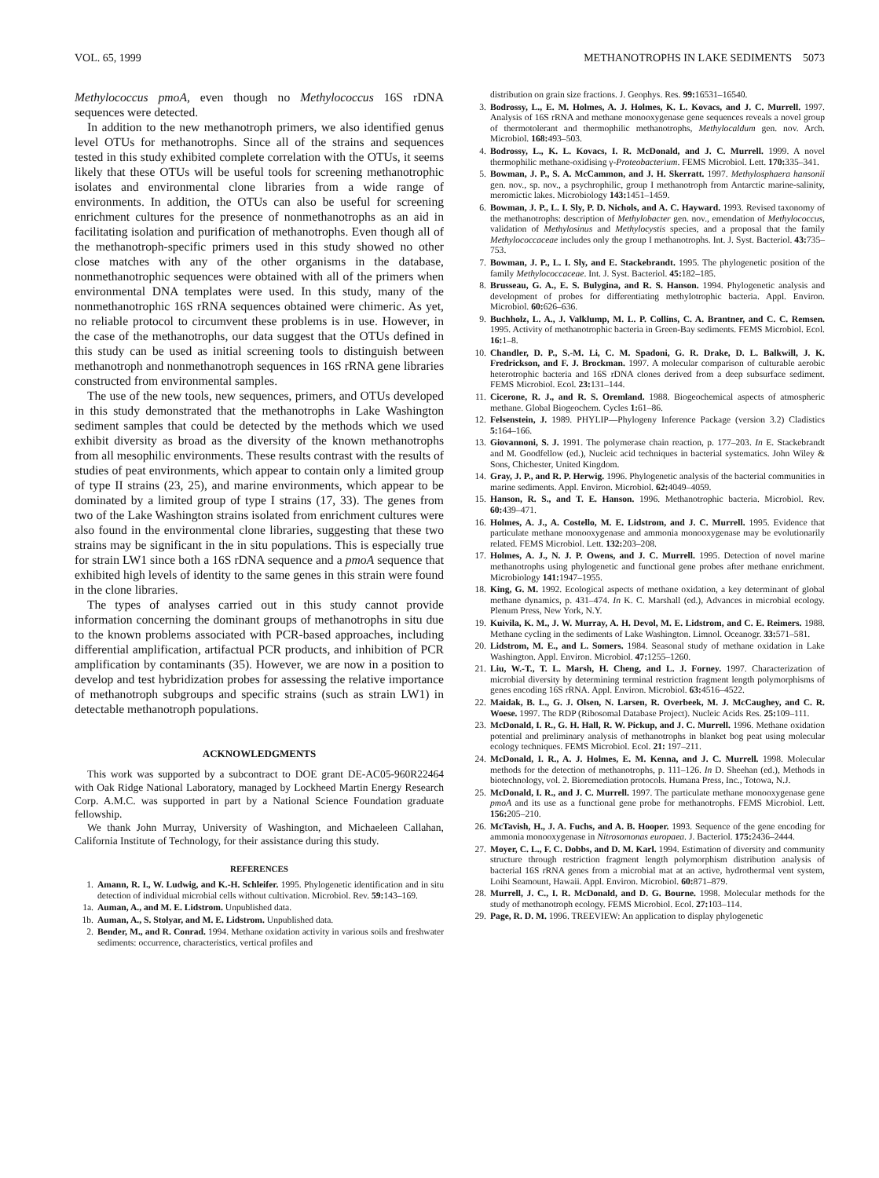VOL. 65, 1999 METHANOTROPHS IN LAKE SEDIMENTS 5073
Methylococcus pmoA, even though no Methylococcus 16S rDNA sequences were detected.
In addition to the new methanotroph primers, we also identified genus level OTUs for methanotrophs. Since all of the strains and sequences tested in this study exhibited complete correlation with the OTUs, it seems likely that these OTUs will be useful tools for screening methanotrophic isolates and environmental clone libraries from a wide range of environments. In addition, the OTUs can also be useful for screening enrichment cultures for the presence of nonmethanotrophs as an aid in facilitating isolation and purification of methanotrophs. Even though all of the methanotroph-specific primers used in this study showed no other close matches with any of the other organisms in the database, nonmethanotrophic sequences were obtained with all of the primers when environmental DNA templates were used. In this study, many of the nonmethanotrophic 16S rRNA sequences obtained were chimeric. As yet, no reliable protocol to circumvent these problems is in use. However, in the case of the methanotrophs, our data suggest that the OTUs defined in this study can be used as initial screening tools to distinguish between methanotroph and nonmethanotroph sequences in 16S rRNA gene libraries constructed from environmental samples.
The use of the new tools, new sequences, primers, and OTUs developed in this study demonstrated that the methanotrophs in Lake Washington sediment samples that could be detected by the methods which we used exhibit diversity as broad as the diversity of the known methanotrophs from all mesophilic environments. These results contrast with the results of studies of peat environments, which appear to contain only a limited group of type II strains (23, 25), and marine environments, which appear to be dominated by a limited group of type I strains (17, 33). The genes from two of the Lake Washington strains isolated from enrichment cultures were also found in the environmental clone libraries, suggesting that these two strains may be significant in the in situ populations. This is especially true for strain LW1 since both a 16S rDNA sequence and a pmoA sequence that exhibited high levels of identity to the same genes in this strain were found in the clone libraries.
The types of analyses carried out in this study cannot provide information concerning the dominant groups of methanotrophs in situ due to the known problems associated with PCR-based approaches, including differential amplification, artifactual PCR products, and inhibition of PCR amplification by contaminants (35). However, we are now in a position to develop and test hybridization probes for assessing the relative importance of methanotroph subgroups and specific strains (such as strain LW1) in detectable methanotroph populations.
ACKNOWLEDGMENTS
This work was supported by a subcontract to DOE grant DE-AC05-960R22464 with Oak Ridge National Laboratory, managed by Lockheed Martin Energy Research Corp. A.M.C. was supported in part by a National Science Foundation graduate fellowship.
We thank John Murray, University of Washington, and Michaeleen Callahan, California Institute of Technology, for their assistance during this study.
REFERENCES
1. Amann, R. I., W. Ludwig, and K.-H. Schleifer. 1995. Phylogenetic identification and in situ detection of individual microbial cells without cultivation. Microbiol. Rev. 59: 143–169.
1a. Auman, A., and M. E. Lidstrom. Unpublished data.
1b. Auman, A., S. Stolyar, and M. E. Lidstrom. Unpublished data.
2. Bender, M., and R. Conrad. 1994. Methane oxidation activity in various soils and freshwater sediments: occurrence, characteristics, vertical profiles and
distribution on grain size fractions. J. Geophys. Res. 99: 16531–16540.
3. Bodrossy, L., E. M. Holmes, A. J. Holmes, K. L. Kovacs, and J. C. Murrell. 1997. Analysis of 16S rRNA and methane monooxygenase gene sequences reveals a novel group of thermotolerant and thermophilic methanotrophs, Methylocaldum gen. nov. Arch. Microbiol. 168: 493–503.
4. Bodrossy, L., K. L. Kovacs, I. R. McDonald, and J. C. Murrell. 1999. A novel thermophilic methane-oxidising γ-Proteobacterium. FEMS Microbiol. Lett. 170: 335–341.
5. Bowman, J. P., S. A. McCammon, and J. H. Skerratt. 1997. Methylosphaera hansonii gen. nov., sp. nov., a psychrophilic, group I methanotroph from Antarctic marine-salinity, meromictic lakes. Microbiology 143: 1451–1459.
6. Bowman, J. P., L. I. Sly, P. D. Nichols, and A. C. Hayward. 1993. Revised taxonomy of the methanotrophs: description of Methylobacter gen. nov., emendation of Methylococcus, validation of Methylosinus and Methylocystis species, and a proposal that the family Methylococcaceae includes only the group I methanotrophs. Int. J. Syst. Bacteriol. 43: 735–753.
7. Bowman, J. P., L. I. Sly, and E. Stackebrandt. 1995. The phylogenetic position of the family Methylococcaceae. Int. J. Syst. Bacteriol. 45: 182–185.
8. Brusseau, G. A., E. S. Bulygina, and R. S. Hanson. 1994. Phylogenetic analysis and development of probes for differentiating methylotrophic bacteria. Appl. Environ. Microbiol. 60: 626–636.
9. Buchholz, L. A., J. Valklump, M. L. P. Collins, C. A. Brantner, and C. C. Remsen. 1995. Activity of methanotrophic bacteria in Green-Bay sediments. FEMS Microbiol. Ecol. 16: 1–8.
10. Chandler, D. P., S.-M. Li, C. M. Spadoni, G. R. Drake, D. L. Balkwill, J. K. Fredrickson, and F. J. Brockman. 1997. A molecular comparison of culturable aerobic heterotrophic bacteria and 16S rDNA clones derived from a deep subsurface sediment. FEMS Microbiol. Ecol. 23: 131–144.
11. Cicerone, R. J., and R. S. Oremland. 1988. Biogeochemical aspects of atmospheric methane. Global Biogeochem. Cycles 1: 61–86.
12. Felsenstein, J. 1989. PHYLIP—Phylogeny Inference Package (version 3.2) Cladistics 5: 164–166.
13. Giovannoni, S. J. 1991. The polymerase chain reaction, p. 177–203. In E. Stackebrandt and M. Goodfellow (ed.), Nucleic acid techniques in bacterial systematics. John Wiley & Sons, Chichester, United Kingdom.
14. Gray, J. P., and R. P. Herwig. 1996. Phylogenetic analysis of the bacterial communities in marine sediments. Appl. Environ. Microbiol. 62: 4049–4059.
15. Hanson, R. S., and T. E. Hanson. 1996. Methanotrophic bacteria. Microbiol. Rev. 60: 439–471.
16. Holmes, A. J., A. Costello, M. E. Lidstrom, and J. C. Murrell. 1995. Evidence that particulate methane monooxygenase and ammonia monooxygenase may be evolutionarily related. FEMS Microbiol. Lett. 132: 203–208.
17. Holmes, A. J., N. J. P. Owens, and J. C. Murrell. 1995. Detection of novel marine methanotrophs using phylogenetic and functional gene probes after methane enrichment. Microbiology 141: 1947–1955.
18. King, G. M. 1992. Ecological aspects of methane oxidation, a key determinant of global methane dynamics, p. 431–474. In K. C. Marshall (ed.), Advances in microbial ecology. Plenum Press, New York, N.Y.
19. Kuivila, K. M., J. W. Murray, A. H. Devol, M. E. Lidstrom, and C. E. Reimers. 1988. Methane cycling in the sediments of Lake Washington. Limnol. Oceanogr. 33: 571–581.
20. Lidstrom, M. E., and L. Somers. 1984. Seasonal study of methane oxidation in Lake Washington. Appl. Environ. Microbiol. 47: 1255–1260.
21. Liu, W.-T., T. L. Marsh, H. Cheng, and L. J. Forney. 1997. Characterization of microbial diversity by determining terminal restriction fragment length polymorphisms of genes encoding 16S rRNA. Appl. Environ. Microbiol. 63: 4516–4522.
22. Maidak, B. L., G. J. Olsen, N. Larsen, R. Overbeek, M. J. McCaughey, and C. R. Woese. 1997. The RDP (Ribosomal Database Project). Nucleic Acids Res. 25: 109–111.
23. McDonald, I. R., G. H. Hall, R. W. Pickup, and J. C. Murrell. 1996. Methane oxidation potential and preliminary analysis of methanotrophs in blanket bog peat using molecular ecology techniques. FEMS Microbiol. Ecol. 21: 197–211.
24. McDonald, I. R., A. J. Holmes, E. M. Kenna, and J. C. Murrell. 1998. Molecular methods for the detection of methanotrophs, p. 111–126. In D. Sheehan (ed.), Methods in biotechnology, vol. 2. Bioremediation protocols. Humana Press, Inc., Totowa, N.J.
25. McDonald, I. R., and J. C. Murrell. 1997. The particulate methane monooxygenase gene pmoA and its use as a functional gene probe for methanotrophs. FEMS Microbiol. Lett. 156: 205–210.
26. McTavish, H., J. A. Fuchs, and A. B. Hooper. 1993. Sequence of the gene encoding for ammonia monooxygenase in Nitrosomonas europaea. J. Bacteriol. 175: 2436–2444.
27. Moyer, C. L., F. C. Dobbs, and D. M. Karl. 1994. Estimation of diversity and community structure through restriction fragment length polymorphism distribution analysis of bacterial 16S rRNA genes from a microbial mat at an active, hydrothermal vent system, Loihi Seamount, Hawaii. Appl. Environ. Microbiol. 60: 871–879.
28. Murrell, J. C., I. R. McDonald, and D. G. Bourne. 1998. Molecular methods for the study of methanotroph ecology. FEMS Microbiol. Ecol. 27: 103–114.
29. Page, R. D. M. 1996. TREEVIEW: An application to display phylogenetic